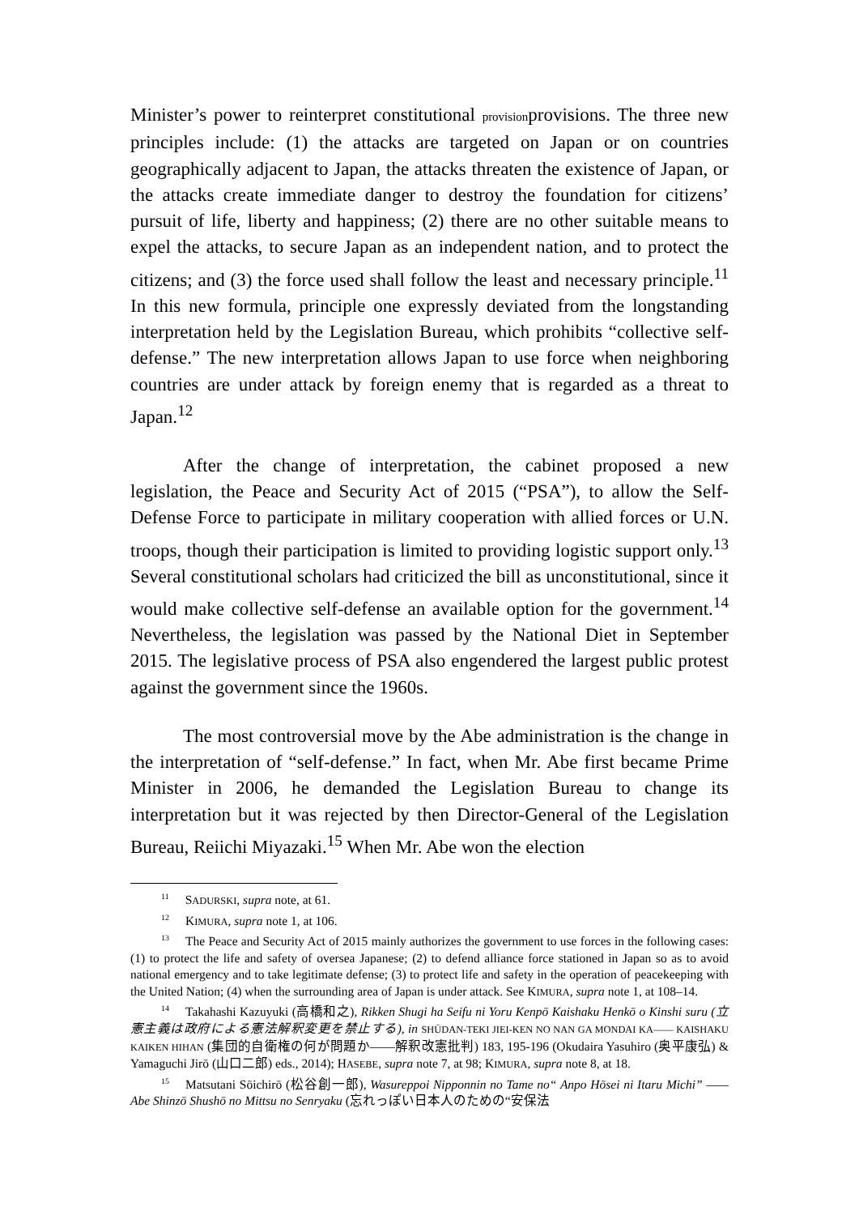Minister’s power to reinterpret constitutional provisionprovisions. The three new principles include: (1) the attacks are targeted on Japan or on countries geographically adjacent to Japan, the attacks threaten the existence of Japan, or the attacks create immediate danger to destroy the foundation for citizens’ pursuit of life, liberty and happiness; (2) there are no other suitable means to expel the attacks, to secure Japan as an independent nation, and to protect the citizens; and (3) the force used shall follow the least and necessary principle.<sup>11</sup> In this new formula, principle one expressly deviated from the longstanding interpretation held by the Legislation Bureau, which prohibits “collective self-defense.” The new interpretation allows Japan to use force when neighboring countries are under attack by foreign enemy that is regarded as a threat to Japan.<sup>12</sup>
After the change of interpretation, the cabinet proposed a new legislation, the Peace and Security Act of 2015 (“PSA”), to allow the Self-Defense Force to participate in military cooperation with allied forces or U.N. troops, though their participation is limited to providing logistic support only.<sup>13</sup> Several constitutional scholars had criticized the bill as unconstitutional, since it would make collective self-defense an available option for the government.<sup>14</sup> Nevertheless, the legislation was passed by the National Diet in September 2015. The legislative process of PSA also engendered the largest public protest against the government since the 1960s.
The most controversial move by the Abe administration is the change in the interpretation of “self-defense.” In fact, when Mr. Abe first became Prime Minister in 2006, he demanded the Legislation Bureau to change its interpretation but it was rejected by then Director-General of the Legislation Bureau, Reiichi Miyazaki.<sup>15</sup> When Mr. Abe won the election
<sup>11</sup> SADURSKI, supra note, at 61.
<sup>12</sup> KIMURA, supra note 1, at 106.
<sup>13</sup> The Peace and Security Act of 2015 mainly authorizes the government to use forces in the following cases: (1) to protect the life and safety of oversea Japanese; (2) to defend alliance force stationed in Japan so as to avoid national emergency and to take legitimate defense; (3) to protect life and safety in the operation of peacekeeping with the United Nation; (4) when the surrounding area of Japan is under attack. See KIMURA, supra note 1, at 108–14.
<sup>14</sup> Takahashi Kazuyuki (高橋和之), Rikken Shugi ha Seifu ni Yoru Kenpō Kaishaku Henkō o Kinshi suru (立憲主義は政府による憲法解釈変更を禁止する), in SHŪDAN-TEKI JIEI-KEN NO NAN GA MONDAI KA—— KAISHAKU KAIKEN HIHAN (集団的自衛権の何が問題か——解釈改憲批判) 183, 195-196 (Okudaira Yasuhiro (奥平康弘) & Yamaguchi Jirō (山口二郎) eds., 2014); HASEBE, supra note 7, at 98; KIMURA, supra note 8, at 18.
<sup>15</sup> Matsutani Sōichirō (松谷創一郎), Wasureppoi Nipponnin no Tame no“ Anpo Hōsei ni Itaru Michi” —— Abe Shinzō Shushō no Mittsu no Senryaku (忘れっぽい日本人のための“安保法